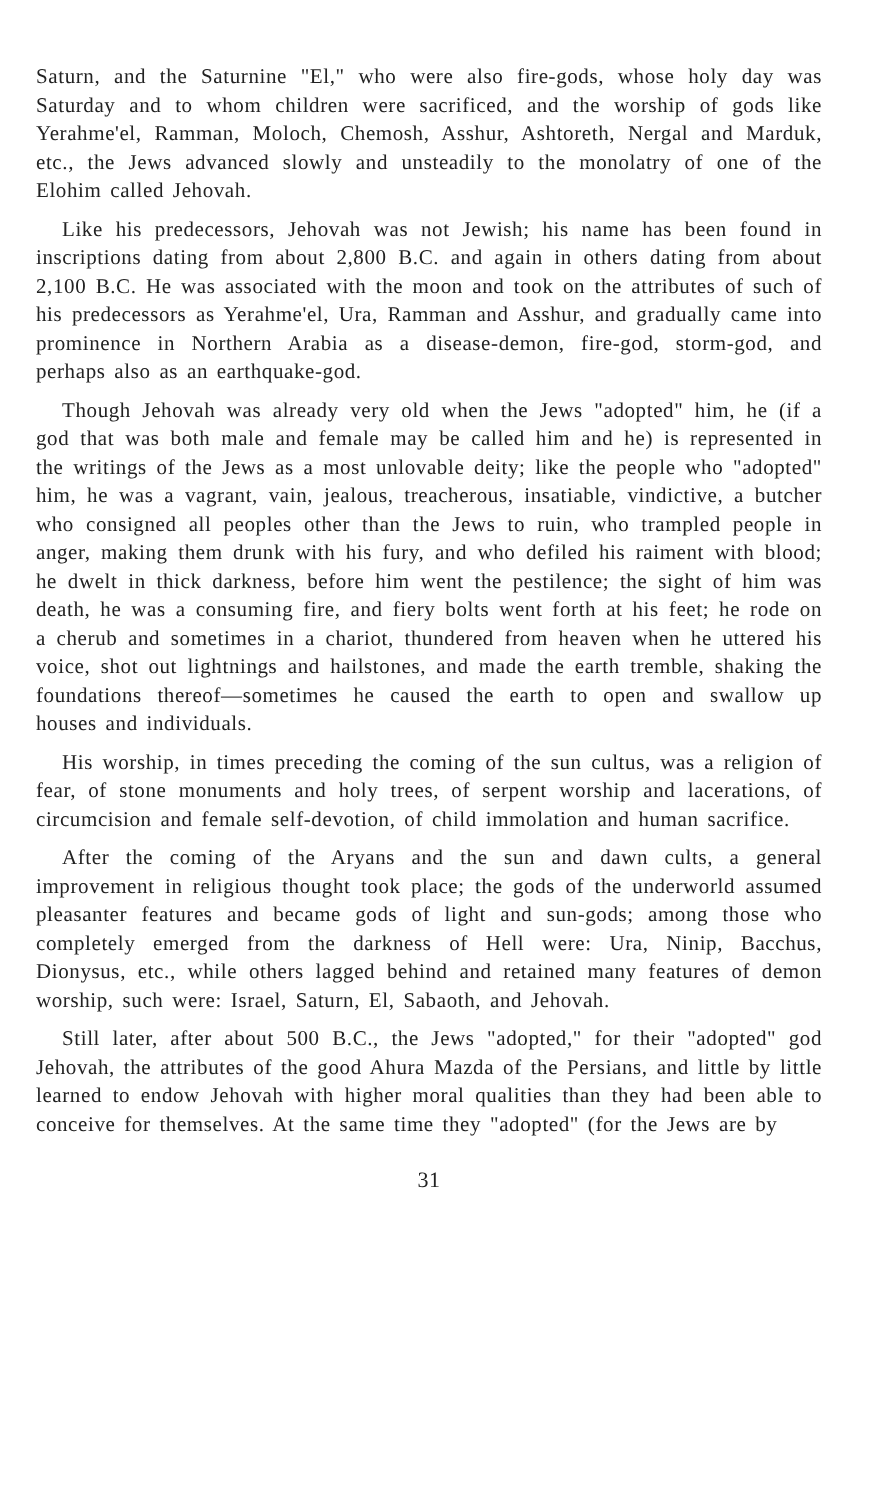Saturn, and the Saturnine "El," who were also fire-gods, whose holy day was Saturday and to whom children were sacrificed, and the worship of gods like Yerahme'el, Ramman, Moloch, Chemosh, Asshur, Ashtoreth, Nergal and Marduk, etc., the Jews advanced slowly and unsteadily to the monolatry of one of the Elohim called Jehovah.
Like his predecessors, Jehovah was not Jewish; his name has been found in inscriptions dating from about 2,800 B.C. and again in others dating from about 2,100 B.C. He was associated with the moon and took on the attributes of such of his predecessors as Yerahme'el, Ura, Ramman and Asshur, and gradually came into prominence in Northern Arabia as a disease-demon, fire-god, storm-god, and perhaps also as an earthquake-god.
Though Jehovah was already very old when the Jews "adopted" him, he (if a god that was both male and female may be called him and he) is represented in the writings of the Jews as a most unlovable deity; like the people who "adopted" him, he was a vagrant, vain, jealous, treacherous, insatiable, vindictive, a butcher who consigned all peoples other than the Jews to ruin, who trampled people in anger, making them drunk with his fury, and who defiled his raiment with blood; he dwelt in thick darkness, before him went the pestilence; the sight of him was death, he was a consuming fire, and fiery bolts went forth at his feet; he rode on a cherub and sometimes in a chariot, thundered from heaven when he uttered his voice, shot out lightnings and hailstones, and made the earth tremble, shaking the foundations thereof—sometimes he caused the earth to open and swallow up houses and individuals.
His worship, in times preceding the coming of the sun cultus, was a religion of fear, of stone monuments and holy trees, of serpent worship and lacerations, of circumcision and female self-devotion, of child immolation and human sacrifice.
After the coming of the Aryans and the sun and dawn cults, a general improvement in religious thought took place; the gods of the underworld assumed pleasanter features and became gods of light and sun-gods; among those who completely emerged from the darkness of Hell were: Ura, Ninip, Bacchus, Dionysus, etc., while others lagged behind and retained many features of demon worship, such were: Israel, Saturn, El, Sabaoth, and Jehovah.
Still later, after about 500 B.C., the Jews "adopted," for their "adopted" god Jehovah, the attributes of the good Ahura Mazda of the Persians, and little by little learned to endow Jehovah with higher moral qualities than they had been able to conceive for themselves. At the same time they "adopted" (for the Jews are by
31